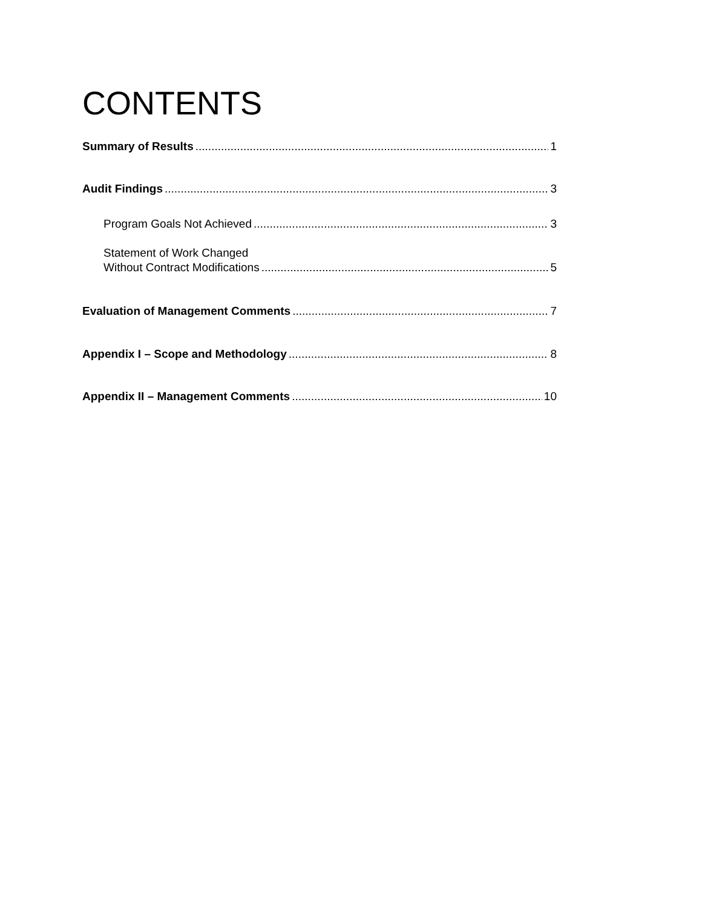CONTENTS
Summary of Results 1
Audit Findings 3
Program Goals Not Achieved 3
Statement of Work Changed
Without Contract Modifications 5
Evaluation of Management Comments 7
Appendix I – Scope and Methodology 8
Appendix II – Management Comments 10